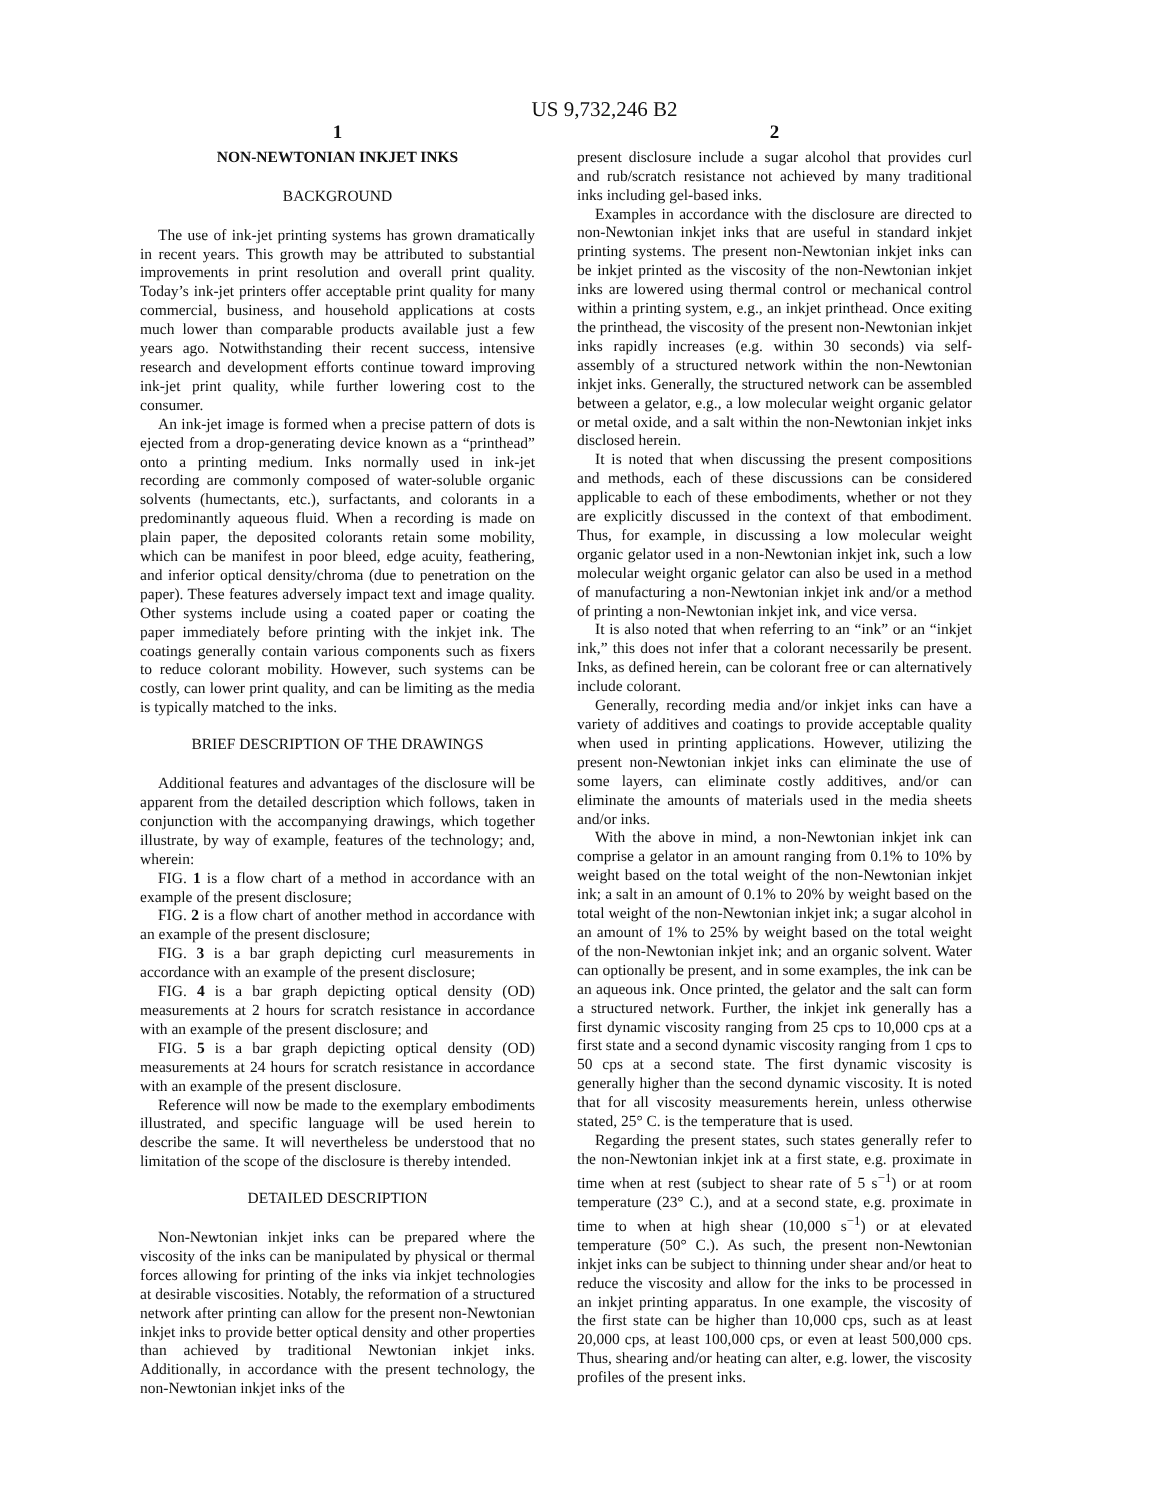US 9,732,246 B2
1
NON-NEWTONIAN INKJET INKS
BACKGROUND
The use of ink-jet printing systems has grown dramatically in recent years. This growth may be attributed to substantial improvements in print resolution and overall print quality. Today’s ink-jet printers offer acceptable print quality for many commercial, business, and household applications at costs much lower than comparable products available just a few years ago. Notwithstanding their recent success, intensive research and development efforts continue toward improving ink-jet print quality, while further lowering cost to the consumer.
An ink-jet image is formed when a precise pattern of dots is ejected from a drop-generating device known as a “printhead” onto a printing medium. Inks normally used in ink-jet recording are commonly composed of water-soluble organic solvents (humectants, etc.), surfactants, and colorants in a predominantly aqueous fluid. When a recording is made on plain paper, the deposited colorants retain some mobility, which can be manifest in poor bleed, edge acuity, feathering, and inferior optical density/chroma (due to penetration on the paper). These features adversely impact text and image quality. Other systems include using a coated paper or coating the paper immediately before printing with the inkjet ink. The coatings generally contain various components such as fixers to reduce colorant mobility. However, such systems can be costly, can lower print quality, and can be limiting as the media is typically matched to the inks.
BRIEF DESCRIPTION OF THE DRAWINGS
Additional features and advantages of the disclosure will be apparent from the detailed description which follows, taken in conjunction with the accompanying drawings, which together illustrate, by way of example, features of the technology; and, wherein:
FIG. 1 is a flow chart of a method in accordance with an example of the present disclosure;
FIG. 2 is a flow chart of another method in accordance with an example of the present disclosure;
FIG. 3 is a bar graph depicting curl measurements in accordance with an example of the present disclosure;
FIG. 4 is a bar graph depicting optical density (OD) measurements at 2 hours for scratch resistance in accordance with an example of the present disclosure; and
FIG. 5 is a bar graph depicting optical density (OD) measurements at 24 hours for scratch resistance in accordance with an example of the present disclosure.
Reference will now be made to the exemplary embodiments illustrated, and specific language will be used herein to describe the same. It will nevertheless be understood that no limitation of the scope of the disclosure is thereby intended.
DETAILED DESCRIPTION
Non-Newtonian inkjet inks can be prepared where the viscosity of the inks can be manipulated by physical or thermal forces allowing for printing of the inks via inkjet technologies at desirable viscosities. Notably, the reformation of a structured network after printing can allow for the present non-Newtonian inkjet inks to provide better optical density and other properties than achieved by traditional Newtonian inkjet inks. Additionally, in accordance with the present technology, the non-Newtonian inkjet inks of the
2
present disclosure include a sugar alcohol that provides curl and rub/scratch resistance not achieved by many traditional inks including gel-based inks.
Examples in accordance with the disclosure are directed to non-Newtonian inkjet inks that are useful in standard inkjet printing systems. The present non-Newtonian inkjet inks can be inkjet printed as the viscosity of the non-Newtonian inkjet inks are lowered using thermal control or mechanical control within a printing system, e.g., an inkjet printhead. Once exiting the printhead, the viscosity of the present non-Newtonian inkjet inks rapidly increases (e.g. within 30 seconds) via self-assembly of a structured network within the non-Newtonian inkjet inks. Generally, the structured network can be assembled between a gelator, e.g., a low molecular weight organic gelator or metal oxide, and a salt within the non-Newtonian inkjet inks disclosed herein.
It is noted that when discussing the present compositions and methods, each of these discussions can be considered applicable to each of these embodiments, whether or not they are explicitly discussed in the context of that embodiment. Thus, for example, in discussing a low molecular weight organic gelator used in a non-Newtonian inkjet ink, such a low molecular weight organic gelator can also be used in a method of manufacturing a non-Newtonian inkjet ink and/or a method of printing a non-Newtonian inkjet ink, and vice versa.
It is also noted that when referring to an “ink” or an “inkjet ink,” this does not infer that a colorant necessarily be present. Inks, as defined herein, can be colorant free or can alternatively include colorant.
Generally, recording media and/or inkjet inks can have a variety of additives and coatings to provide acceptable quality when used in printing applications. However, utilizing the present non-Newtonian inkjet inks can eliminate the use of some layers, can eliminate costly additives, and/or can eliminate the amounts of materials used in the media sheets and/or inks.
With the above in mind, a non-Newtonian inkjet ink can comprise a gelator in an amount ranging from 0.1% to 10% by weight based on the total weight of the non-Newtonian inkjet ink; a salt in an amount of 0.1% to 20% by weight based on the total weight of the non-Newtonian inkjet ink; a sugar alcohol in an amount of 1% to 25% by weight based on the total weight of the non-Newtonian inkjet ink; and an organic solvent. Water can optionally be present, and in some examples, the ink can be an aqueous ink. Once printed, the gelator and the salt can form a structured network. Further, the inkjet ink generally has a first dynamic viscosity ranging from 25 cps to 10,000 cps at a first state and a second dynamic viscosity ranging from 1 cps to 50 cps at a second state. The first dynamic viscosity is generally higher than the second dynamic viscosity. It is noted that for all viscosity measurements herein, unless otherwise stated, 25° C. is the temperature that is used.
Regarding the present states, such states generally refer to the non-Newtonian inkjet ink at a first state, e.g. proximate in time when at rest (subject to shear rate of 5 s<sup>−1</sup>) or at room temperature (23° C.), and at a second state, e.g. proximate in time to when at high shear (10,000 s<sup>−1</sup>) or at elevated temperature (50° C.). As such, the present non-Newtonian inkjet inks can be subject to thinning under shear and/or heat to reduce the viscosity and allow for the inks to be processed in an inkjet printing apparatus. In one example, the viscosity of the first state can be higher than 10,000 cps, such as at least 20,000 cps, at least 100,000 cps, or even at least 500,000 cps. Thus, shearing and/or heating can alter, e.g. lower, the viscosity profiles of the present inks.